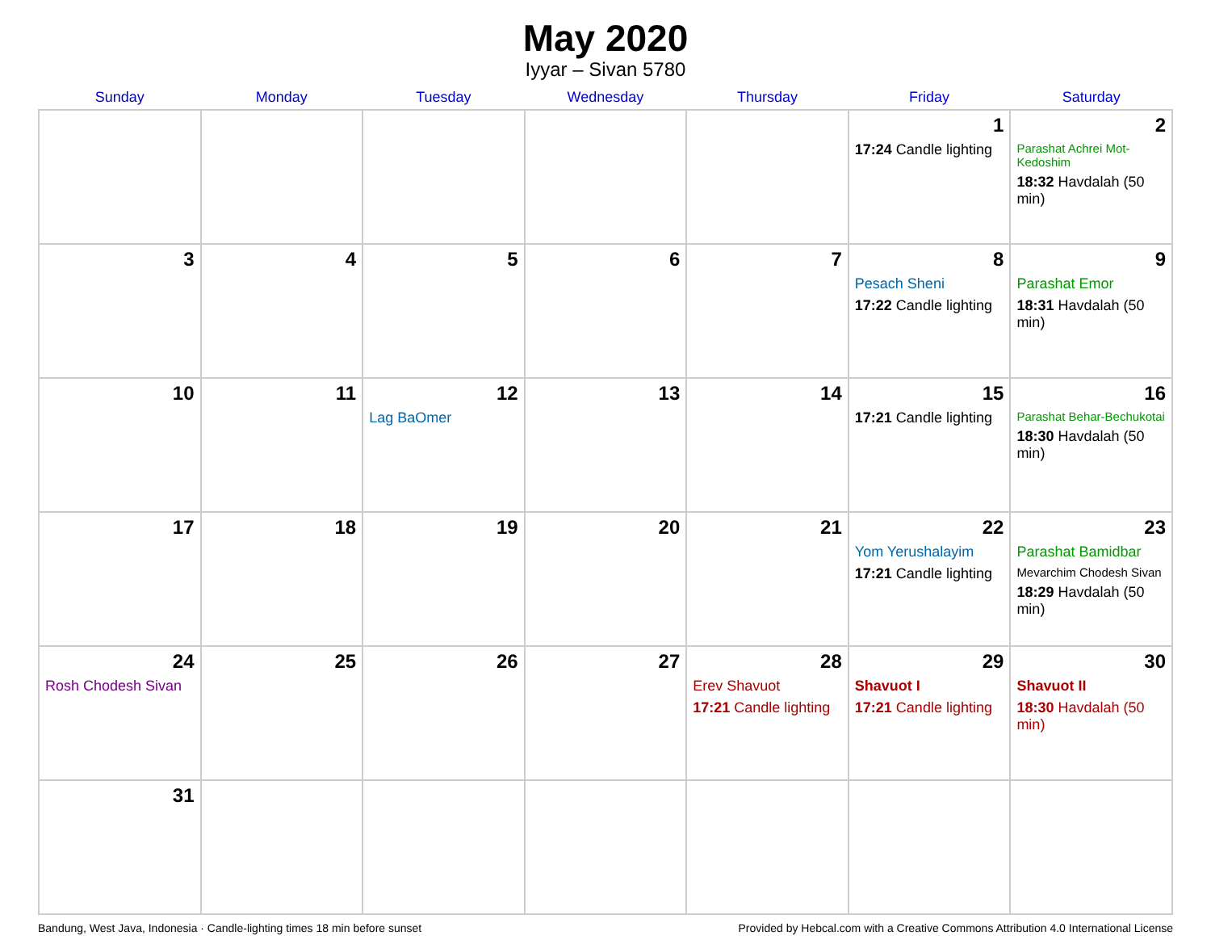May 2020
Iyyar – Sivan 5780
| Sunday | Monday | Tuesday | Wednesday | Thursday | Friday | Saturday |
| --- | --- | --- | --- | --- | --- | --- |
| | | | | | 1 17:24 Candle lighting | 2 Parashat Achrei Mot-Kedoshim 18:32 Havdalah (50 min) |
| 3 | 4 | 5 | 6 | 7 | 8 Pesach Sheni 17:22 Candle lighting | 9 Parashat Emor 18:31 Havdalah (50 min) |
| 10 | 11 | 12 Lag BaOmer | 13 | 14 | 15 17:21 Candle lighting | 16 Parashat Behar-Bechukotai 18:30 Havdalah (50 min) |
| 17 | 18 | 19 | 20 | 21 | 22 Yom Yerushalayim 17:21 Candle lighting | 23 Parashat Bamidbar Mevarchim Chodesh Sivan 18:29 Havdalah (50 min) |
| 24 Rosh Chodesh Sivan | 25 | 26 | 27 | 28 Erev Shavuot 17:21 Candle lighting | 29 Shavuot I 17:21 Candle lighting | 30 Shavuot II 18:30 Havdalah (50 min) |
| 31 | | | | | | |
Bandung, West Java, Indonesia · Candle-lighting times 18 min before sunset Provided by Hebcal.com with a Creative Commons Attribution 4.0 International License